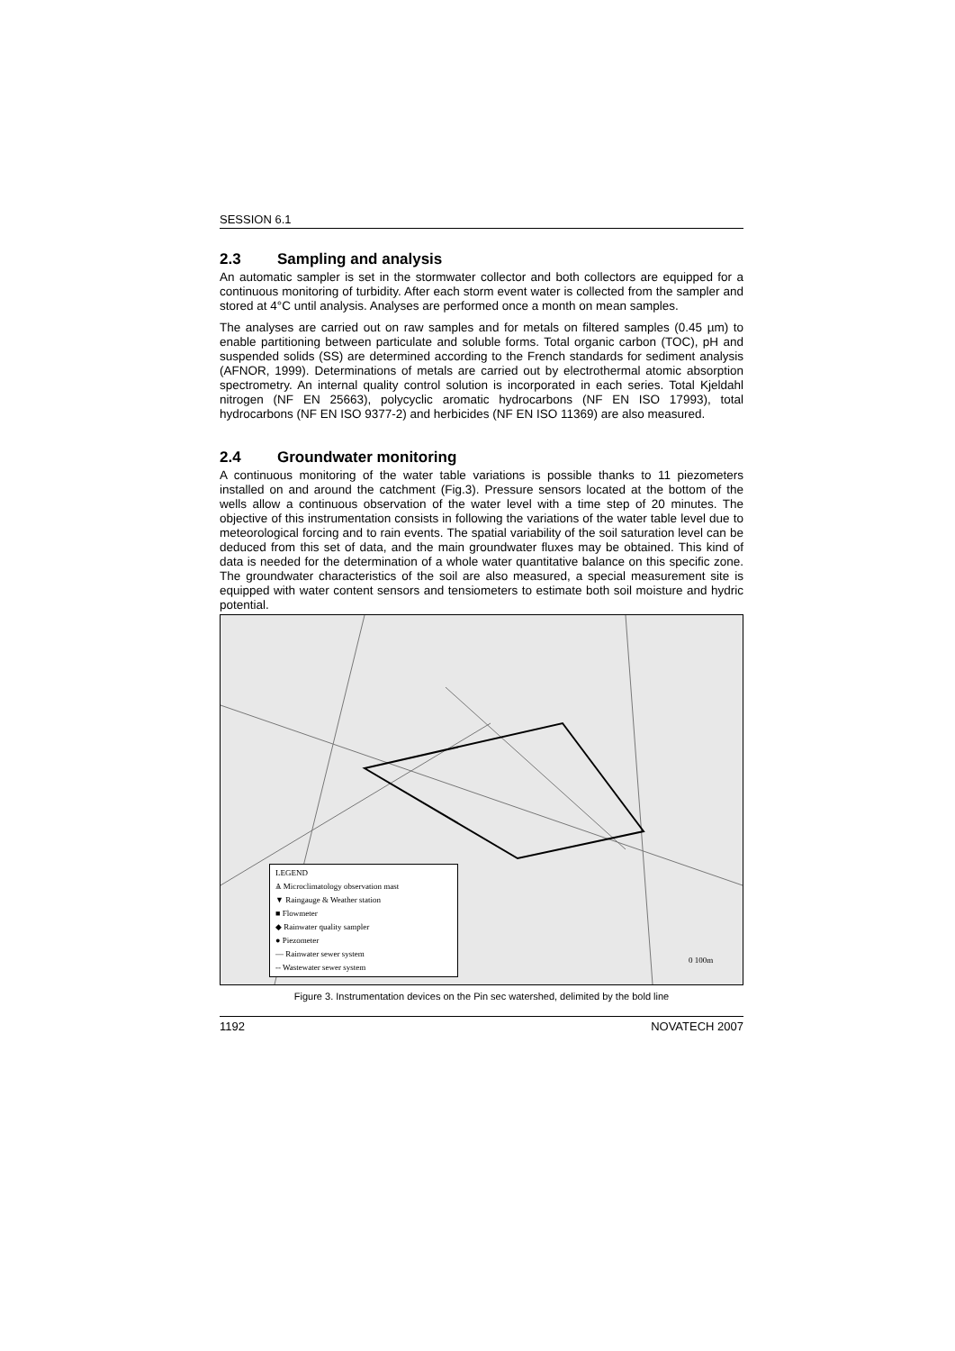SESSION 6.1
2.3 Sampling and analysis
An automatic sampler is set in the stormwater collector and both collectors are equipped for a continuous monitoring of turbidity. After each storm event water is collected from the sampler and stored at 4°C until analysis. Analyses are performed once a month on mean samples.
The analyses are carried out on raw samples and for metals on filtered samples (0.45 µm) to enable partitioning between particulate and soluble forms. Total organic carbon (TOC), pH and suspended solids (SS) are determined according to the French standards for sediment analysis (AFNOR, 1999). Determinations of metals are carried out by electrothermal atomic absorption spectrometry. An internal quality control solution is incorporated in each series. Total Kjeldahl nitrogen (NF EN 25663), polycyclic aromatic hydrocarbons (NF EN ISO 17993), total hydrocarbons (NF EN ISO 9377-2) and herbicides (NF EN ISO 11369) are also measured.
2.4 Groundwater monitoring
A continuous monitoring of the water table variations is possible thanks to 11 piezometers installed on and around the catchment (Fig.3). Pressure sensors located at the bottom of the wells allow a continuous observation of the water level with a time step of 20 minutes. The objective of this instrumentation consists in following the variations of the water table level due to meteorological forcing and to rain events. The spatial variability of the soil saturation level can be deduced from this set of data, and the main groundwater fluxes may be obtained. This kind of data is needed for the determination of a whole water quantitative balance on this specific zone. The groundwater characteristics of the soil are also measured, a special measurement site is equipped with water content sensors and tensiometers to estimate both soil moisture and hydric potential.
0 100m
LEGEND
Ѧ Microclimatology observation mast
▼ Raingauge & Weather station
■ Flowmeter
◆ Rainwater quality sampler
● Piezometer
— Rainwater sewer system
-- Wastewater sewer system
Figure 3. Instrumentation devices on the Pin sec watershed, delimited by the bold line
1192 NOVATECH 2007